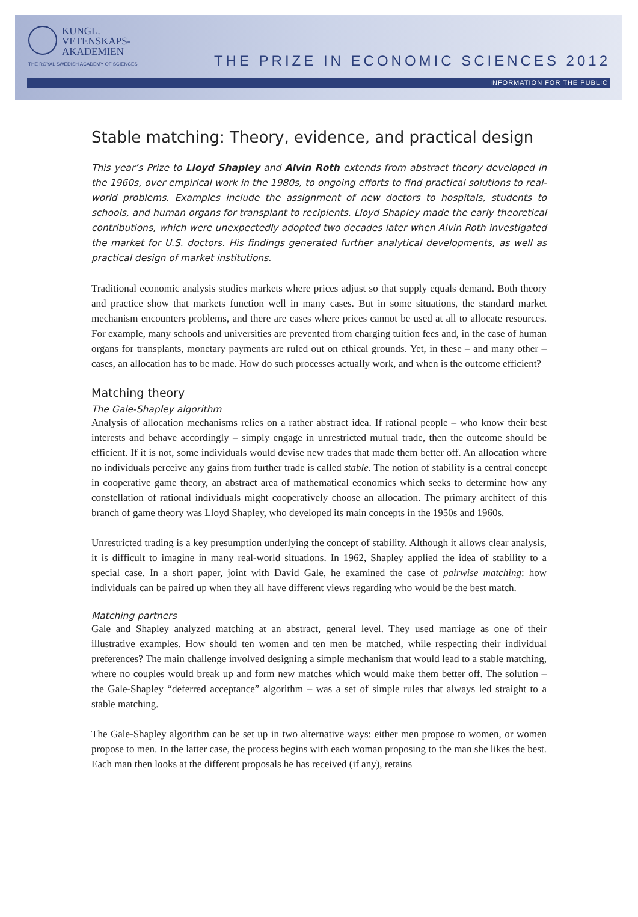KUNGL.
VETENSKAPS-
AKADEMIEN
THE ROYAL SWEDISH ACADEMY OF SCIENCES
THE PRIZE IN ECONOMIC SCIENCES 2012
INFORMATION FOR THE PUBLIC
Stable matching: Theory, evidence, and practical design
This year’s Prize to Lloyd Shapley and Alvin Roth extends from abstract theory developed in the 1960s, over empirical work in the 1980s, to ongoing efforts to find practical solutions to real-world problems. Examples include the assignment of new doctors to hospitals, students to schools, and human organs for transplant to recipients. Lloyd Shapley made the early theoretical contributions, which were unexpectedly adopted two decades later when Alvin Roth investigated the market for U.S. doctors. His findings generated further analytical developments, as well as practical design of market institutions.
Traditional economic analysis studies markets where prices adjust so that supply equals demand. Both theory and practice show that markets function well in many cases. But in some situations, the standard market mechanism encounters problems, and there are cases where prices cannot be used at all to allocate resources. For example, many schools and universities are prevented from charging tuition fees and, in the case of human organs for transplants, monetary payments are ruled out on ethical grounds. Yet, in these – and many other – cases, an allocation has to be made. How do such processes actually work, and when is the outcome efficient?
Matching theory
The Gale-Shapley algorithm
Analysis of allocation mechanisms relies on a rather abstract idea. If rational people – who know their best interests and behave accordingly – simply engage in unrestricted mutual trade, then the outcome should be efficient. If it is not, some individuals would devise new trades that made them better off. An allocation where no individuals perceive any gains from further trade is called stable. The notion of stability is a central concept in cooperative game theory, an abstract area of mathematical economics which seeks to determine how any constellation of rational individuals might cooperatively choose an allocation. The primary architect of this branch of game theory was Lloyd Shapley, who developed its main concepts in the 1950s and 1960s.
Unrestricted trading is a key presumption underlying the concept of stability. Although it allows clear analysis, it is difficult to imagine in many real-world situations. In 1962, Shapley applied the idea of stability to a special case. In a short paper, joint with David Gale, he examined the case of pairwise matching: how individuals can be paired up when they all have different views regarding who would be the best match.
Matching partners
Gale and Shapley analyzed matching at an abstract, general level. They used marriage as one of their illustrative examples. How should ten women and ten men be matched, while respecting their individual preferences? The main challenge involved designing a simple mechanism that would lead to a stable matching, where no couples would break up and form new matches which would make them better off. The solution – the Gale-Shapley “deferred acceptance” algorithm – was a set of simple rules that always led straight to a stable matching.
The Gale-Shapley algorithm can be set up in two alternative ways: either men propose to women, or women propose to men. In the latter case, the process begins with each woman proposing to the man she likes the best. Each man then looks at the different proposals he has received (if any), retains